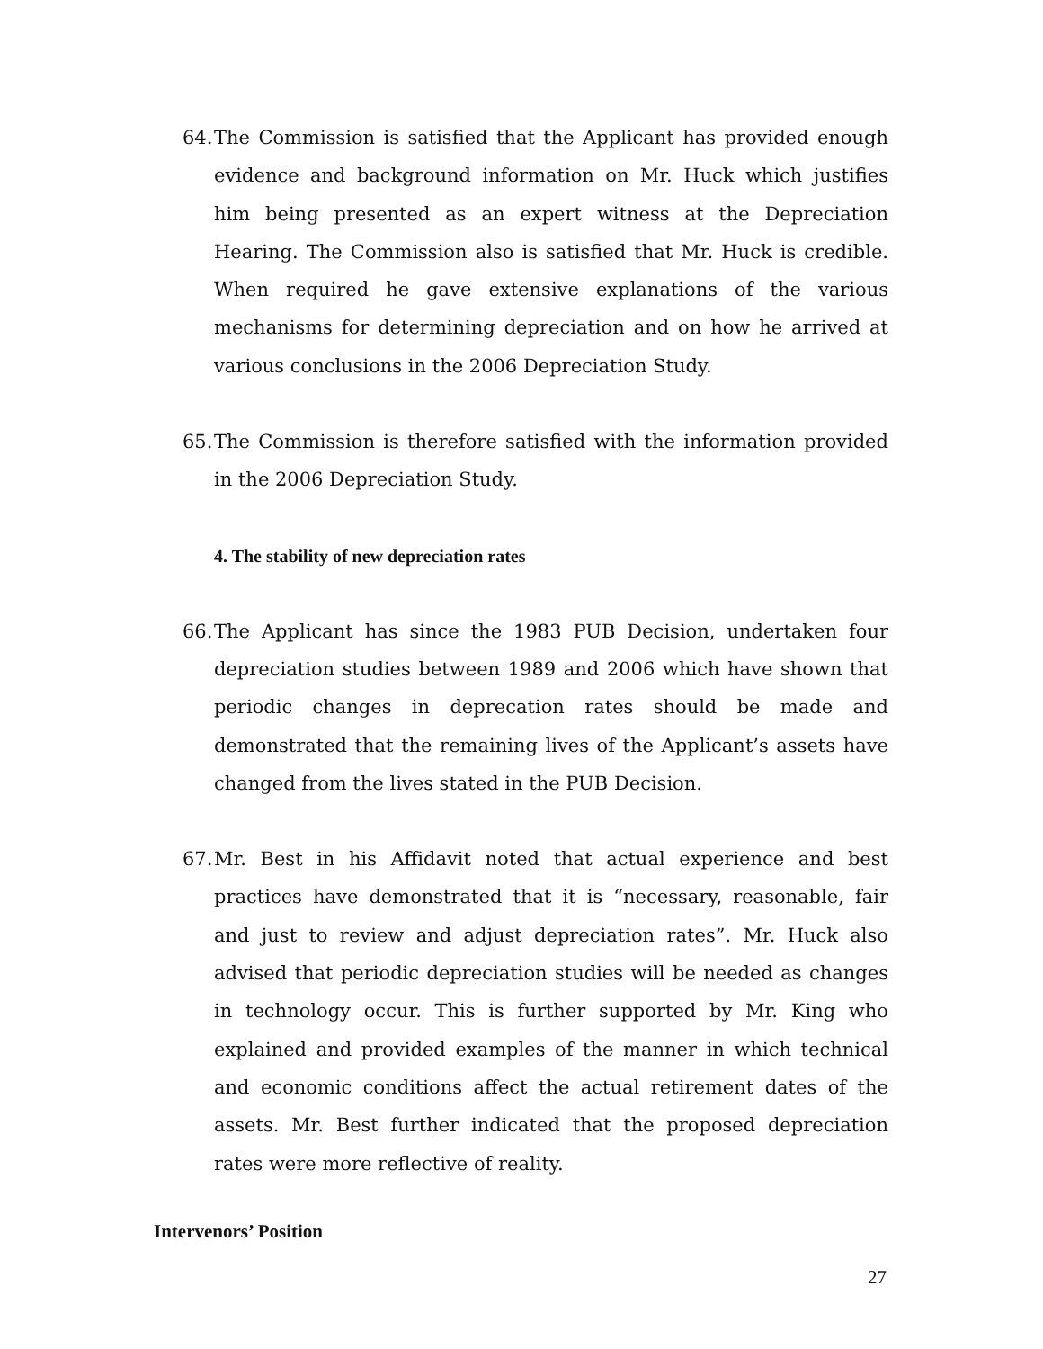64. The Commission is satisfied that the Applicant has provided enough evidence and background information on Mr. Huck which justifies him being presented as an expert witness at the Depreciation Hearing. The Commission also is satisfied that Mr. Huck is credible. When required he gave extensive explanations of the various mechanisms for determining depreciation and on how he arrived at various conclusions in the 2006 Depreciation Study.
65. The Commission is therefore satisfied with the information provided in the 2006 Depreciation Study.
4. The stability of new depreciation rates
66. The Applicant has since the 1983 PUB Decision, undertaken four depreciation studies between 1989 and 2006 which have shown that periodic changes in deprecation rates should be made and demonstrated that the remaining lives of the Applicant’s assets have changed from the lives stated in the PUB Decision.
67. Mr. Best in his Affidavit noted that actual experience and best practices have demonstrated that it is “necessary, reasonable, fair and just to review and adjust depreciation rates”. Mr. Huck also advised that periodic depreciation studies will be needed as changes in technology occur. This is further supported by Mr. King who explained and provided examples of the manner in which technical and economic conditions affect the actual retirement dates of the assets. Mr. Best further indicated that the proposed depreciation rates were more reflective of reality.
Intervenors’ Position
27